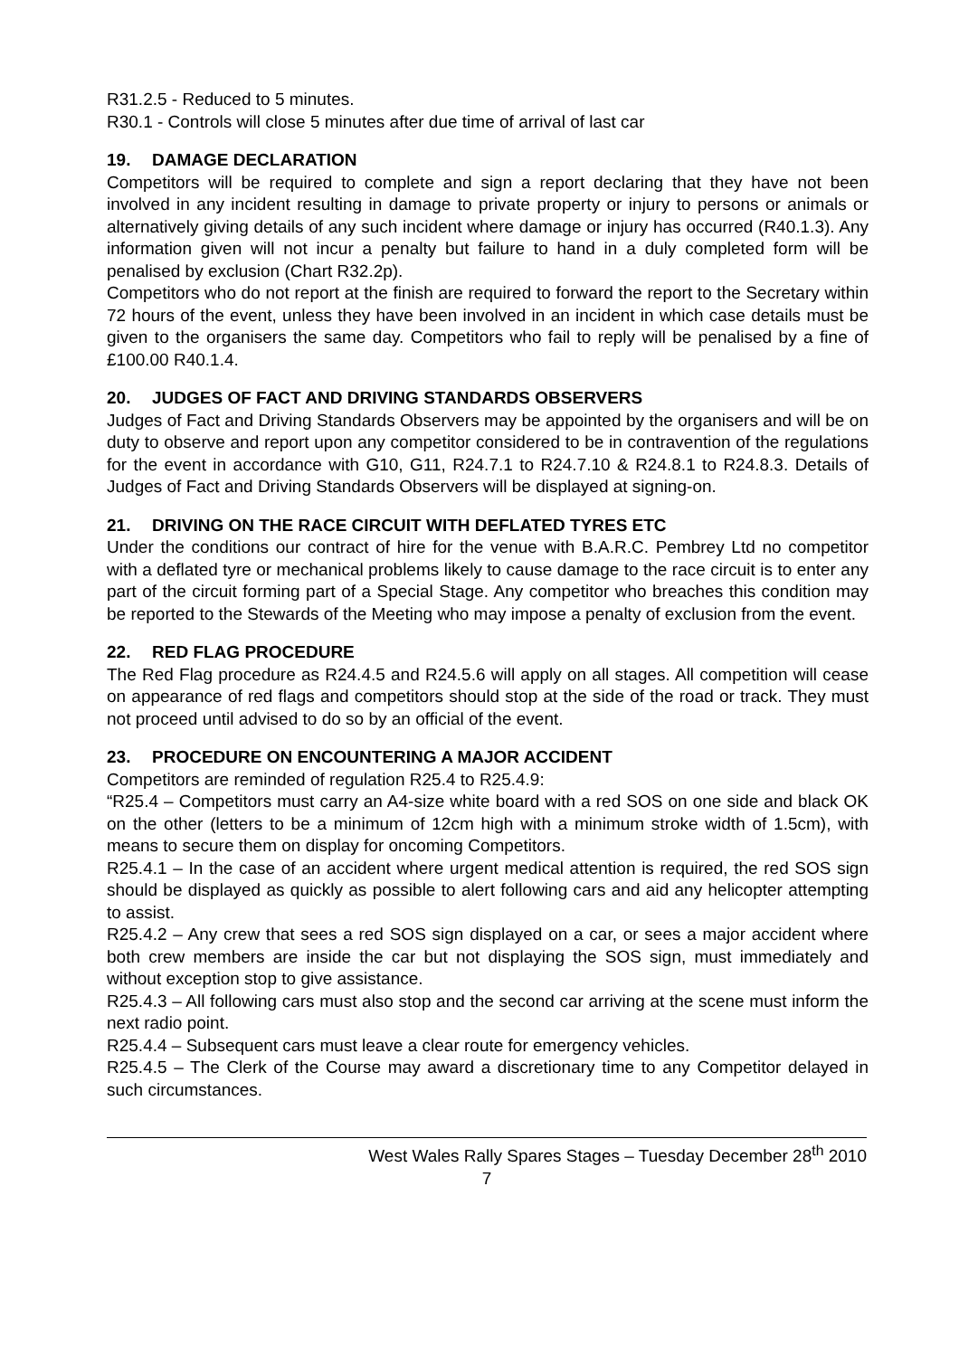R31.2.5 - Reduced to 5 minutes.
R30.1 - Controls will close 5 minutes after due time of arrival of last car
19. DAMAGE DECLARATION
Competitors will be required to complete and sign a report declaring that they have not been involved in any incident resulting in damage to private property or injury to persons or animals or alternatively giving details of any such incident where damage or injury has occurred (R40.1.3). Any information given will not incur a penalty but failure to hand in a duly completed form will be penalised by exclusion (Chart R32.2p).
Competitors who do not report at the finish are required to forward the report to the Secretary within 72 hours of the event, unless they have been involved in an incident in which case details must be given to the organisers the same day. Competitors who fail to reply will be penalised by a fine of £100.00 R40.1.4.
20. JUDGES OF FACT AND DRIVING STANDARDS OBSERVERS
Judges of Fact and Driving Standards Observers may be appointed by the organisers and will be on duty to observe and report upon any competitor considered to be in contravention of the regulations for the event in accordance with G10, G11, R24.7.1 to R24.7.10 & R24.8.1 to R24.8.3. Details of Judges of Fact and Driving Standards Observers will be displayed at signing-on.
21. DRIVING ON THE RACE CIRCUIT WITH DEFLATED TYRES ETC
Under the conditions our contract of hire for the venue with B.A.R.C. Pembrey Ltd no competitor with a deflated tyre or mechanical problems likely to cause damage to the race circuit is to enter any part of the circuit forming part of a Special Stage. Any competitor who breaches this condition may be reported to the Stewards of the Meeting who may impose a penalty of exclusion from the event.
22. RED FLAG PROCEDURE
The Red Flag procedure as R24.4.5 and R24.5.6 will apply on all stages. All competition will cease on appearance of red flags and competitors should stop at the side of the road or track. They must not proceed until advised to do so by an official of the event.
23. PROCEDURE ON ENCOUNTERING A MAJOR ACCIDENT
Competitors are reminded of regulation R25.4 to R25.4.9:
“R25.4 – Competitors must carry an A4-size white board with a red SOS on one side and black OK on the other (letters to be a minimum of 12cm high with a minimum stroke width of 1.5cm), with means to secure them on display for oncoming Competitors.
R25.4.1 – In the case of an accident where urgent medical attention is required, the red SOS sign should be displayed as quickly as possible to alert following cars and aid any helicopter attempting to assist.
R25.4.2 – Any crew that sees a red SOS sign displayed on a car, or sees a major accident where both crew members are inside the car but not displaying the SOS sign, must immediately and without exception stop to give assistance.
R25.4.3 – All following cars must also stop and the second car arriving at the scene must inform the next radio point.
R25.4.4 – Subsequent cars must leave a clear route for emergency vehicles.
R25.4.5 – The Clerk of the Course may award a discretionary time to any Competitor delayed in such circumstances.
West Wales Rally Spares Stages – Tuesday December 28<sup>th</sup> 2010
7